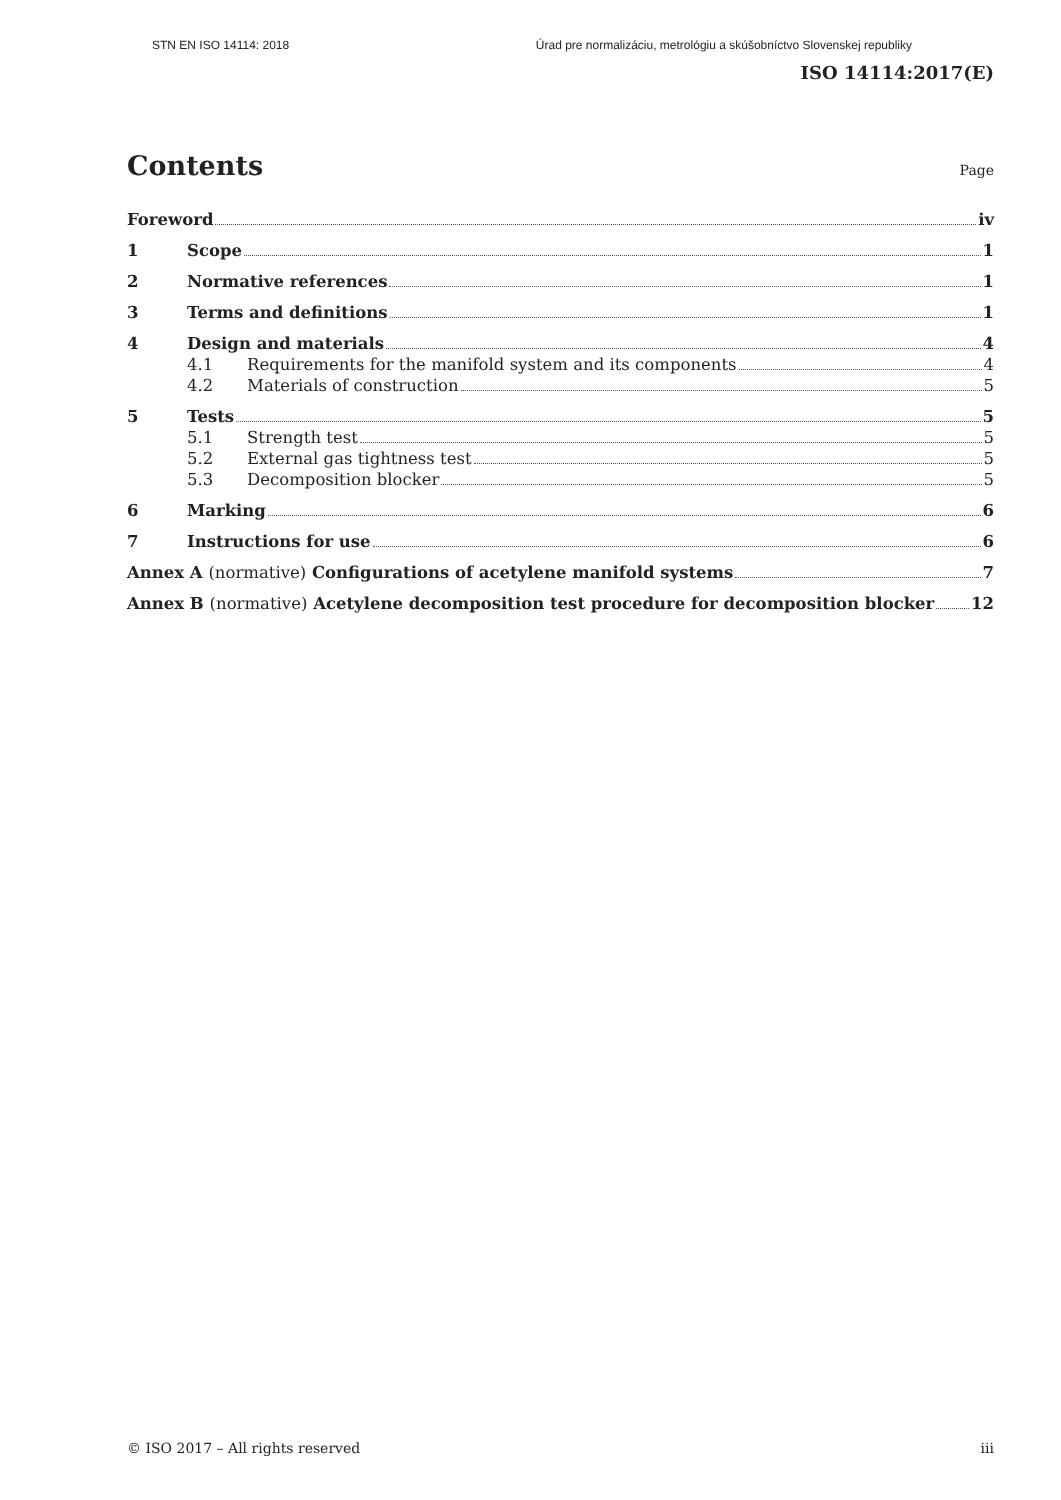STN EN ISO 14114: 2018 Úrad pre normalizáciu, metrológiu a skúšobníctvo Slovenskej republiky
ISO 14114:2017(E)
Contents Page
Foreword iv
1 Scope 1
2 Normative references 1
3 Terms and definitions 1
4 Design and materials 4
4.1 Requirements for the manifold system and its components 4
4.2 Materials of construction 5
5 Tests 5
5.1 Strength test 5
5.2 External gas tightness test 5
5.3 Decomposition blocker 5
6 Marking 6
7 Instructions for use 6
Annex A (normative) Configurations of acetylene manifold systems 7
Annex B (normative) Acetylene decomposition test procedure for decomposition blocker 12
© ISO 2017 – All rights reserved iii